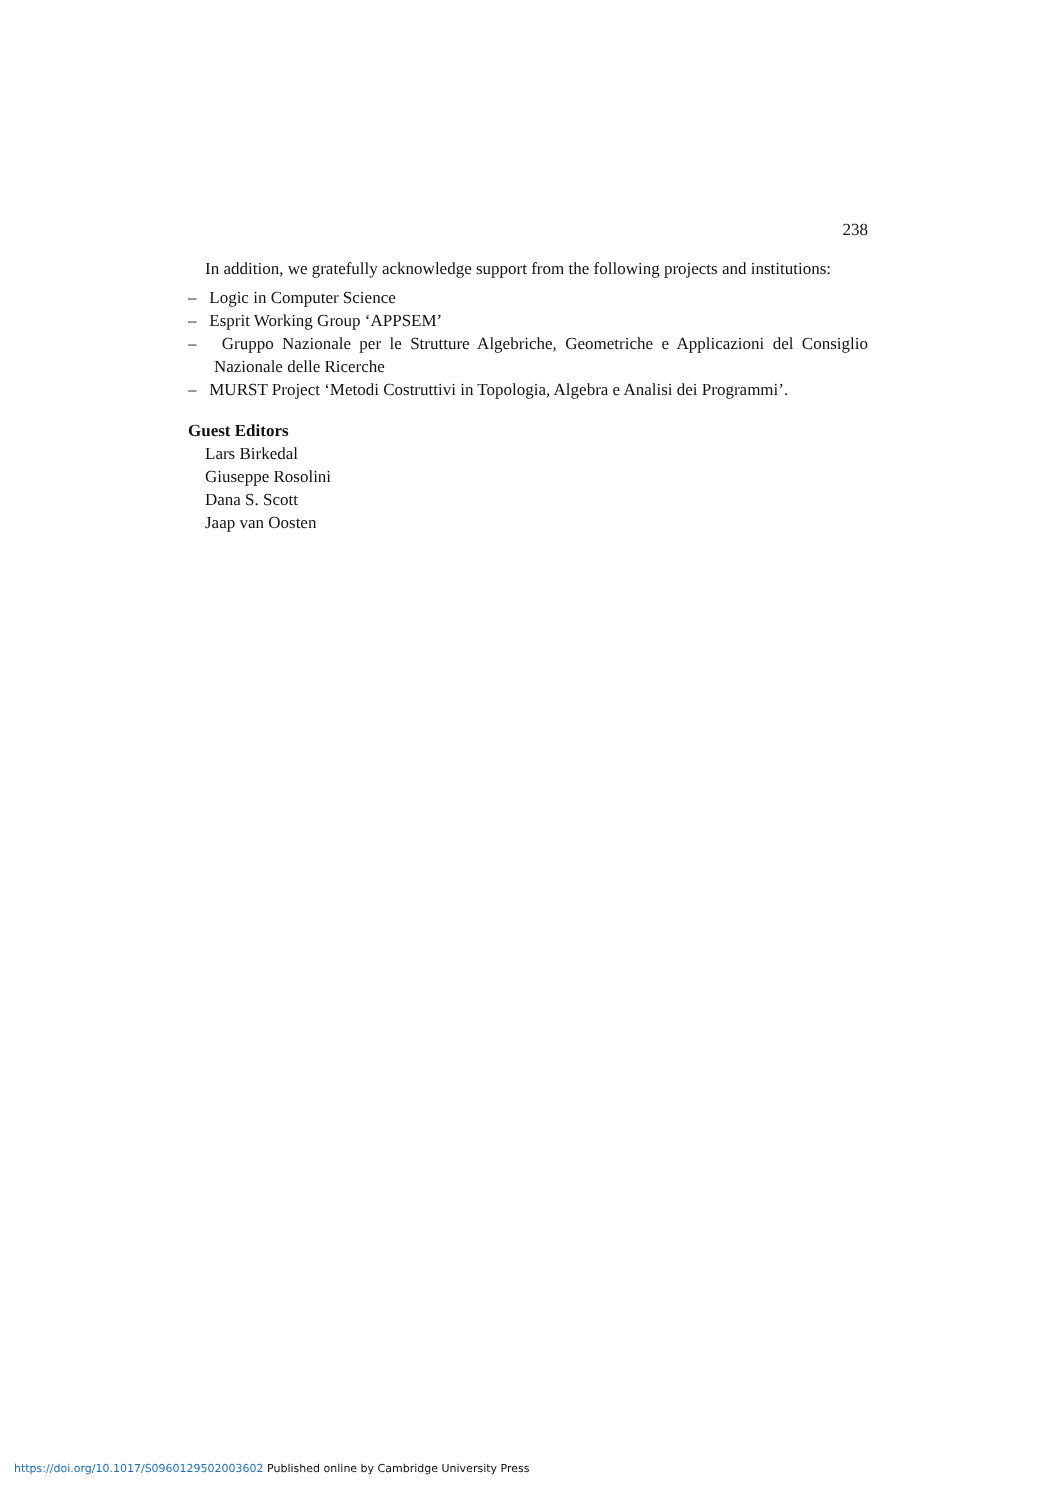238
In addition, we gratefully acknowledge support from the following projects and institutions:
– Logic in Computer Science
– Esprit Working Group ‘APPSEM’
– Gruppo Nazionale per le Strutture Algebriche, Geometriche e Applicazioni del Consiglio Nazionale delle Ricerche
– MURST Project ‘Metodi Costruttivi in Topologia, Algebra e Analisi dei Programmi’.
Guest Editors
Lars Birkedal
Giuseppe Rosolini
Dana S. Scott
Jaap van Oosten
https://doi.org/10.1017/S0960129502003602 Published online by Cambridge University Press